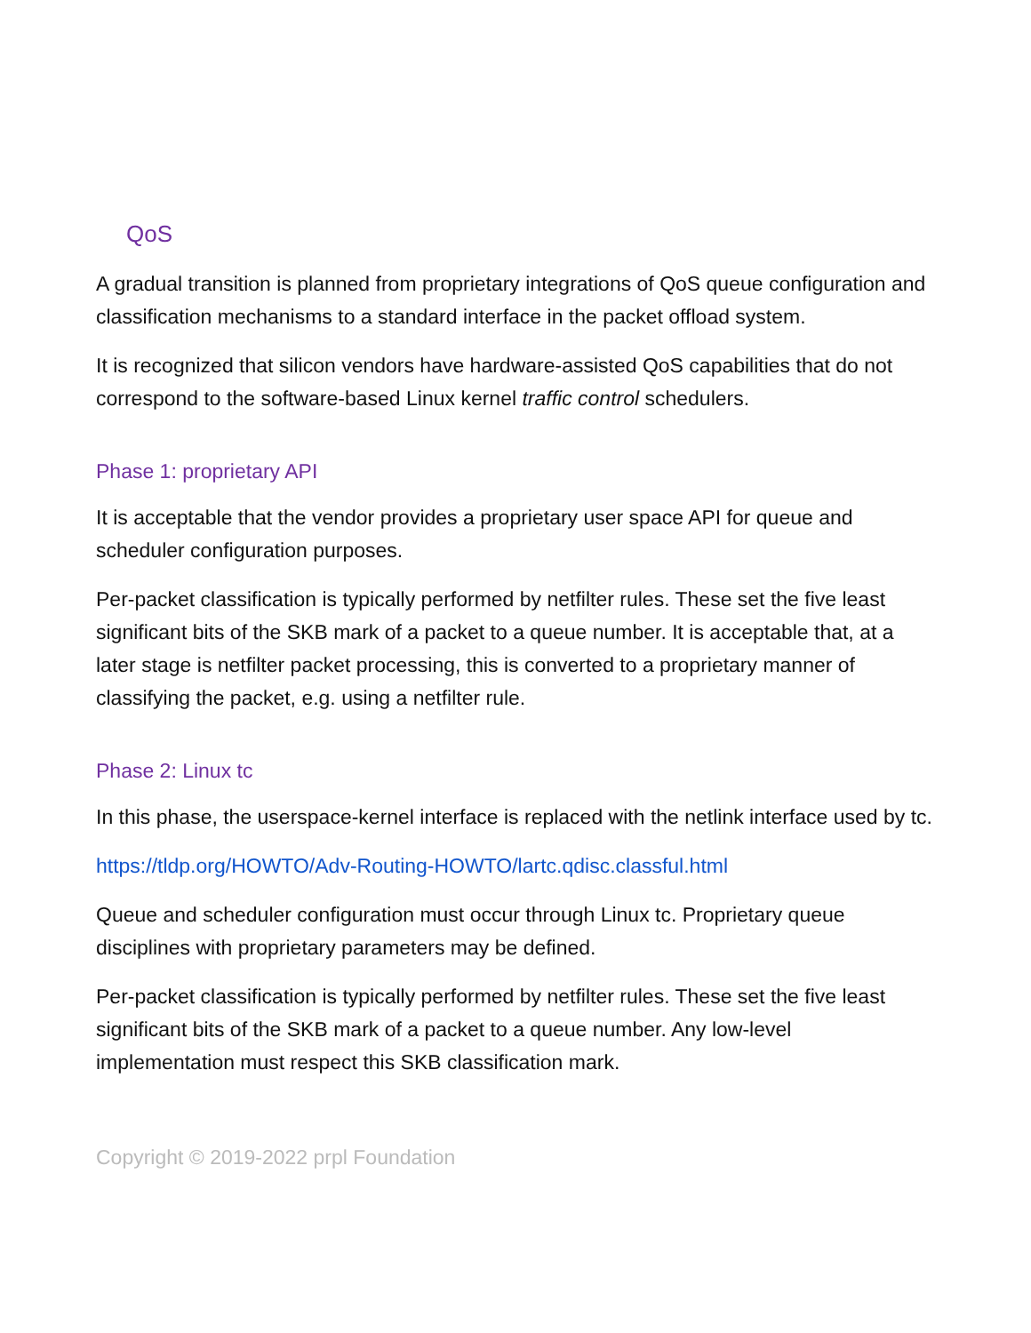QoS
A gradual transition is planned from proprietary integrations of QoS queue configuration and classification mechanisms to a standard interface in the packet offload system.
It is recognized that silicon vendors have hardware-assisted QoS capabilities that do not correspond to the software-based Linux kernel traffic control schedulers.
Phase 1: proprietary API
It is acceptable that the vendor provides a proprietary user space API for queue and scheduler configuration purposes.
Per-packet classification is typically performed by netfilter rules. These set the five least significant bits of the SKB mark of a packet to a queue number. It is acceptable that, at a later stage is netfilter packet processing, this is converted to a proprietary manner of classifying the packet, e.g. using a netfilter rule.
Phase 2: Linux tc
In this phase, the userspace-kernel interface is replaced with the netlink interface used by tc.
https://tldp.org/HOWTO/Adv-Routing-HOWTO/lartc.qdisc.classful.html
Queue and scheduler configuration must occur through Linux tc. Proprietary queue disciplines with proprietary parameters may be defined.
Per-packet classification is typically performed by netfilter rules. These set the five least significant bits of the SKB mark of a packet to a queue number. Any low-level implementation must respect this SKB classification mark.
Copyright © 2019-2022 prpl Foundation